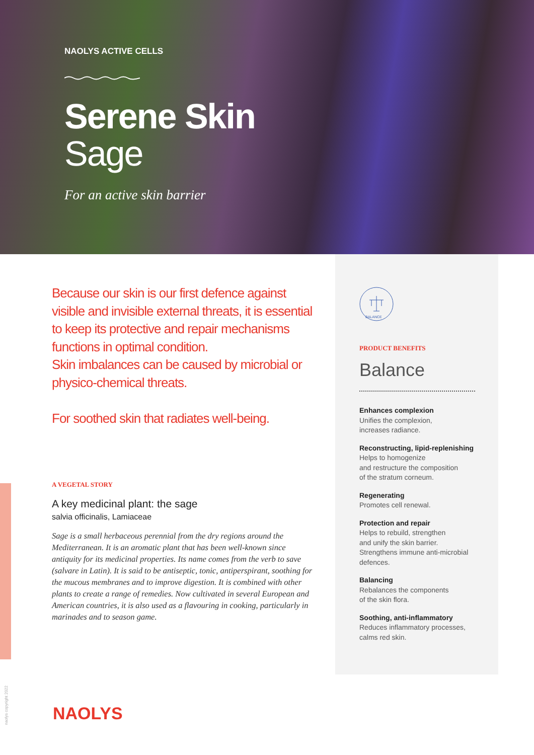NAOLYS ACTIVE CELLS
Serene Skin
Sage
For an active skin barrier
Because our skin is our first defence against visible and invisible external threats, it is essential to keep its protective and repair mechanisms functions in optimal condition.
Skin imbalances can be caused by microbial or physico-chemical threats.
For soothed skin that radiates well-being.
A VEGETAL STORY
A key medicinal plant: the sage
salvia officinalis, Lamiaceae
Sage is a small herbaceous perennial from the dry regions around the Mediterranean. It is an aromatic plant that has been well-known since antiquity for its medicinal properties. Its name comes from the verb to save (salvare in Latin). It is said to be antiseptic, tonic, antiperspirant, soothing for the mucous membranes and to improve digestion. It is combined with other plants to create a range of remedies. Now cultivated in several European and American countries, it is also used as a flavouring in cooking, particularly in marinades and to season game.
BALANCE
PRODUCT BENEFITS
Balance
Enhances complexion
Unifies the complexion,
increases radiance.
Reconstructing, lipid-replenishing
Helps to homogenize
and restructure the composition
of the stratum corneum.
Regenerating
Promotes cell renewal.
Protection and repair
Helps to rebuild, strengthen
and unify the skin barrier.
Strengthens immune anti-microbial defences.
Balancing
Rebalances the components
of the skin flora.
Soothing, anti-inflammatory
Reduces inflammatory processes,
calms red skin.
naolys copyright 2022
NAOLYS